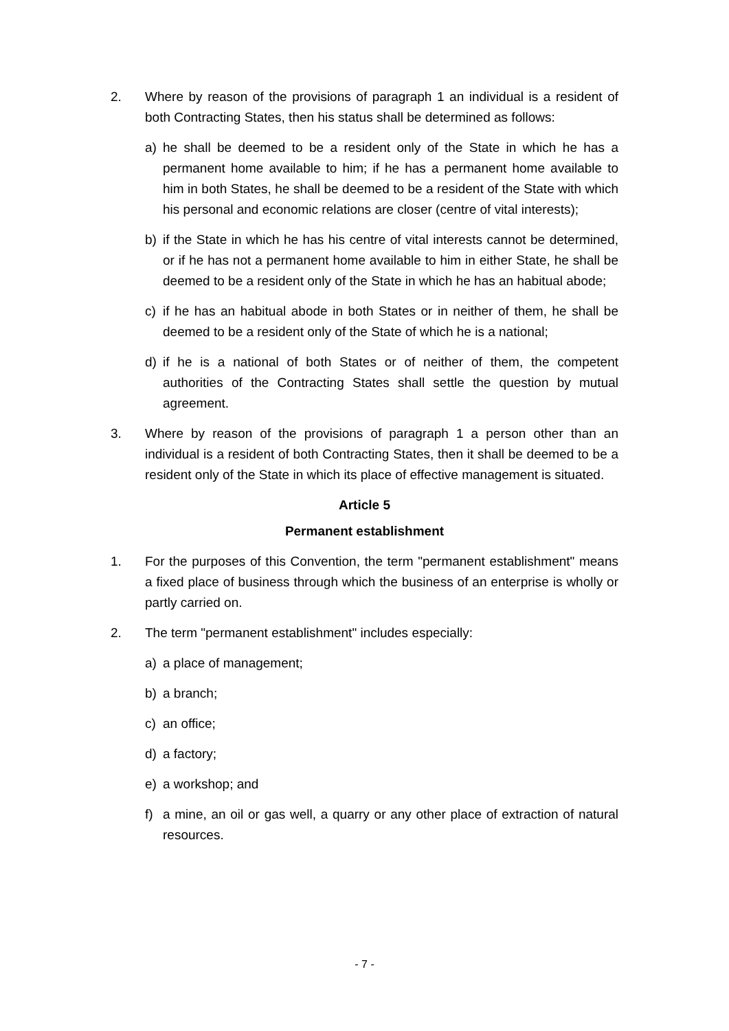2. Where by reason of the provisions of paragraph 1 an individual is a resident of both Contracting States, then his status shall be determined as follows:
a) he shall be deemed to be a resident only of the State in which he has a permanent home available to him; if he has a permanent home available to him in both States, he shall be deemed to be a resident of the State with which his personal and economic relations are closer (centre of vital interests);
b) if the State in which he has his centre of vital interests cannot be determined, or if he has not a permanent home available to him in either State, he shall be deemed to be a resident only of the State in which he has an habitual abode;
c) if he has an habitual abode in both States or in neither of them, he shall be deemed to be a resident only of the State of which he is a national;
d) if he is a national of both States or of neither of them, the competent authorities of the Contracting States shall settle the question by mutual agreement.
3. Where by reason of the provisions of paragraph 1 a person other than an individual is a resident of both Contracting States, then it shall be deemed to be a resident only of the State in which its place of effective management is situated.
Article 5
Permanent establishment
1. For the purposes of this Convention, the term "permanent establishment" means a fixed place of business through which the business of an enterprise is wholly or partly carried on.
2. The term "permanent establishment" includes especially:
a) a place of management;
b) a branch;
c) an office;
d) a factory;
e) a workshop; and
f) a mine, an oil or gas well, a quarry or any other place of extraction of natural resources.
- 7 -